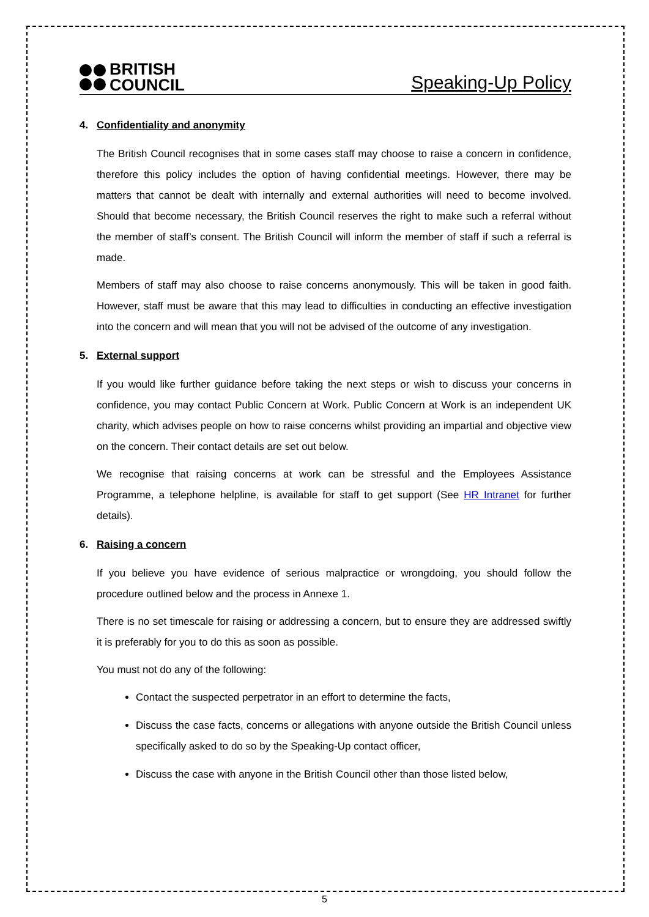BRITISH
COUNCIL
Speaking-Up Policy
4. Confidentiality and anonymity
The British Council recognises that in some cases staff may choose to raise a concern in confidence, therefore this policy includes the option of having confidential meetings. However, there may be matters that cannot be dealt with internally and external authorities will need to become involved. Should that become necessary, the British Council reserves the right to make such a referral without the member of staff’s consent. The British Council will inform the member of staff if such a referral is made.
Members of staff may also choose to raise concerns anonymously. This will be taken in good faith. However, staff must be aware that this may lead to difficulties in conducting an effective investigation into the concern and will mean that you will not be advised of the outcome of any investigation.
5. External support
If you would like further guidance before taking the next steps or wish to discuss your concerns in confidence, you may contact Public Concern at Work. Public Concern at Work is an independent UK charity, which advises people on how to raise concerns whilst providing an impartial and objective view on the concern. Their contact details are set out below.
We recognise that raising concerns at work can be stressful and the Employees Assistance Programme, a telephone helpline, is available for staff to get support (See HR Intranet for further details).
6. Raising a concern
If you believe you have evidence of serious malpractice or wrongdoing, you should follow the procedure outlined below and the process in Annexe 1.
There is no set timescale for raising or addressing a concern, but to ensure they are addressed swiftly it is preferably for you to do this as soon as possible.
You must not do any of the following:
Contact the suspected perpetrator in an effort to determine the facts,
Discuss the case facts, concerns or allegations with anyone outside the British Council unless specifically asked to do so by the Speaking-Up contact officer,
Discuss the case with anyone in the British Council other than those listed below,
5